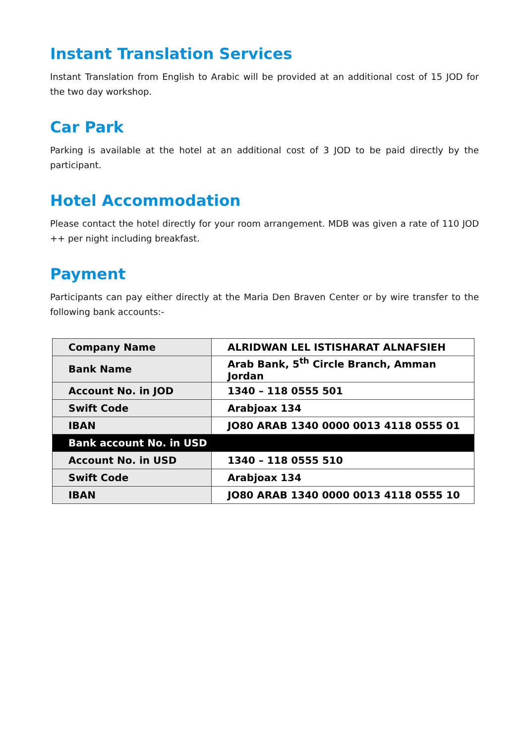Instant Translation Services
Instant Translation from English to Arabic will be provided at an additional cost of 15 JOD for the two day workshop.
Car Park
Parking is available at the hotel at an additional cost of 3 JOD to be paid directly by the participant.
Hotel Accommodation
Please contact the hotel directly for your room arrangement. MDB was given a rate of 110 JOD ++ per night including breakfast.
Payment
Participants can pay either directly at the Maria Den Braven Center or by wire transfer to the following bank accounts:-
| Company Name | ALRIDWAN LEL ISTISHARAT ALNAFSIEH |
| Bank Name | Arab Bank, 5<sup>th</sup> Circle Branch, Amman Jordan |
| Account No. in JOD | 1340 – 118 0555 501 |
| Swift Code | Arabjoax 134 |
| IBAN | JO80 ARAB 1340 0000 0013 4118 0555 01 |
| Bank account No. in USD | |
| Account No. in USD | 1340 – 118 0555 510 |
| Swift Code | Arabjoax 134 |
| IBAN | JO80 ARAB 1340 0000 0013 4118 0555 10 |